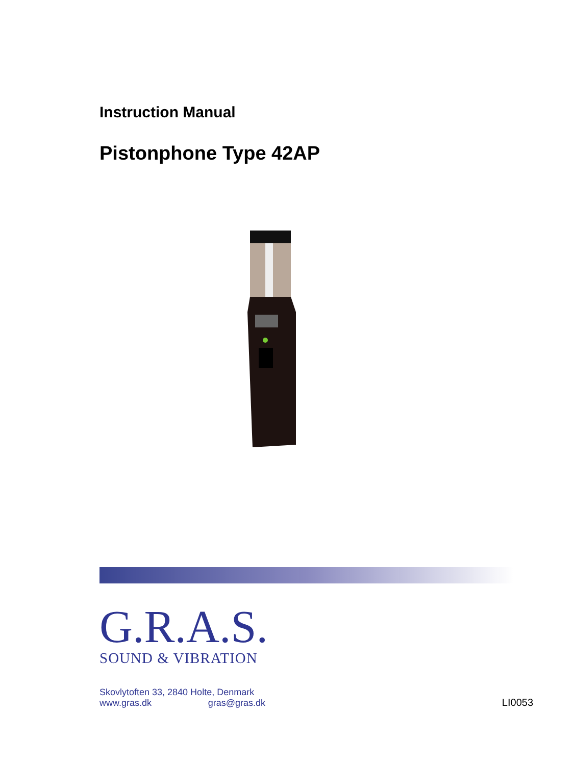Instruction Manual
Pistonphone Type 42AP
G.R.A.S.
SOUND & VIBRATION
Skovlytoften 33, 2840 Holte, Denmark
www.gras.dk gras@gras.dk
LI0053